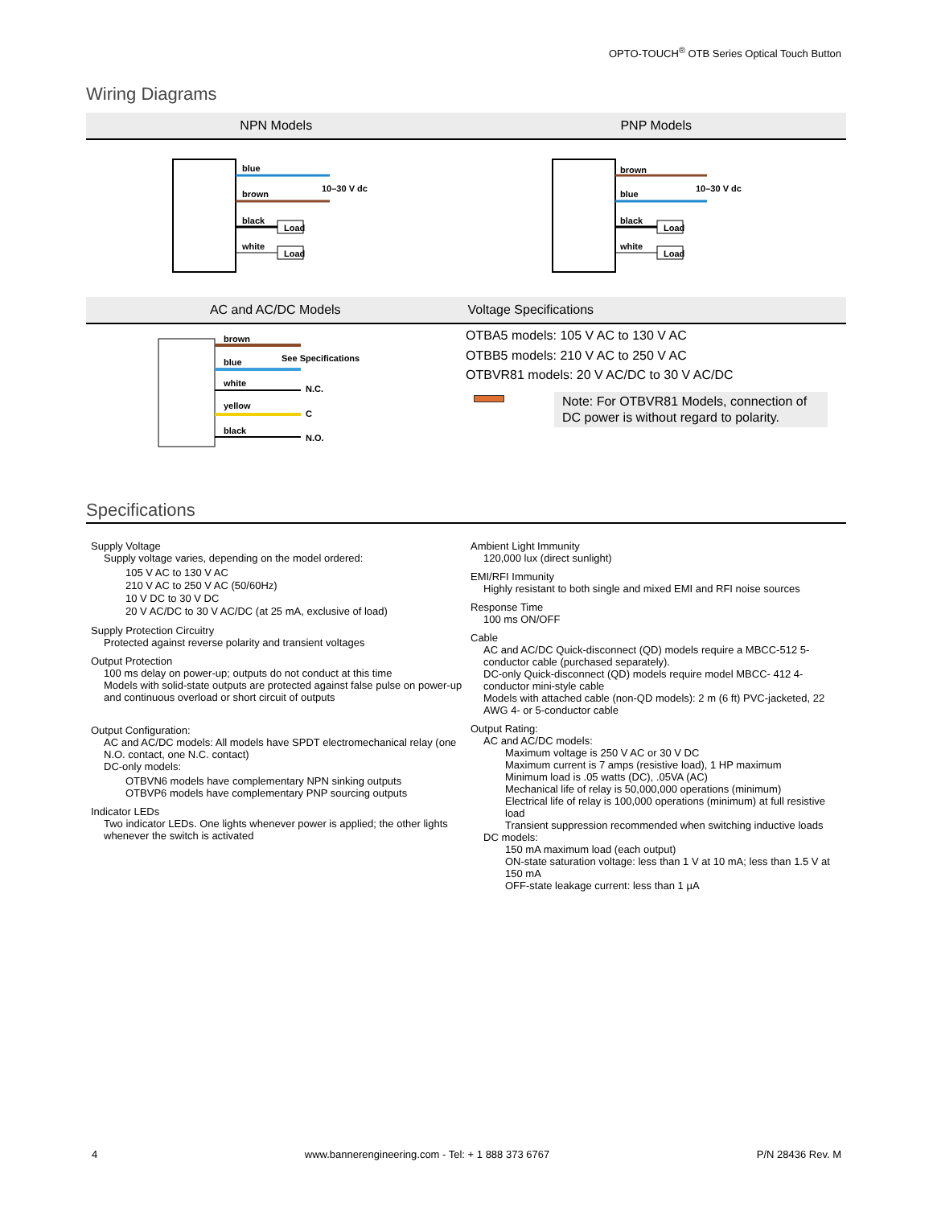OPTO-TOUCH<sup>®</sup> OTB Series Optical Touch Button
Wiring Diagrams
NPN Models PNP Models
blue
brown
black
white
10–30 V dc
Load
Load
brown
blue
black
white
10–30 V dc
Load
Load
AC and AC/DC Models Voltage Specifications
brown
blue
See Specifications
white
N.C.
yellow
C
black
N.O.
OTBA5 models: 105 V AC to 130 V AC
OTBB5 models: 210 V AC to 250 V AC
OTBVR81 models: 20 V AC/DC to 30 V AC/DC
Note: For OTBVR81 Models, connection of DC power is without regard to polarity.
Specifications
Supply Voltage
Supply voltage varies, depending on the model ordered:
105 V AC to 130 V AC
210 V AC to 250 V AC (50/60Hz)
10 V DC to 30 V DC
20 V AC/DC to 30 V AC/DC (at 25 mA, exclusive of load)
Supply Protection Circuitry
Protected against reverse polarity and transient voltages
Output Protection
100 ms delay on power-up; outputs do not conduct at this time
Models with solid-state outputs are protected against false pulse on power-up and continuous overload or short circuit of outputs
Output Configuration:
AC and AC/DC models: All models have SPDT electromechanical relay (one N.O. contact, one N.C. contact)
DC-only models:
OTBVN6 models have complementary NPN sinking outputs
OTBVP6 models have complementary PNP sourcing outputs
Indicator LEDs
Two indicator LEDs. One lights whenever power is applied; the other lights whenever the switch is activated
Ambient Light Immunity
120,000 lux (direct sunlight)
EMI/RFI Immunity
Highly resistant to both single and mixed EMI and RFI noise sources
Response Time
100 ms ON/OFF
Cable
AC and AC/DC Quick-disconnect (QD) models require a MBCC-512 5-conductor cable (purchased separately).
DC-only Quick-disconnect (QD) models require model MBCC- 412 4-conductor mini-style cable
Models with attached cable (non-QD models): 2 m (6 ft) PVC-jacketed, 22 AWG 4- or 5-conductor cable
Output Rating:
AC and AC/DC models:
Maximum voltage is 250 V AC or 30 V DC
Maximum current is 7 amps (resistive load), 1 HP maximum
Minimum load is .05 watts (DC), .05VA (AC)
Mechanical life of relay is 50,000,000 operations (minimum)
Electrical life of relay is 100,000 operations (minimum) at full resistive load
Transient suppression recommended when switching inductive loads
DC models:
150 mA maximum load (each output)
ON-state saturation voltage: less than 1 V at 10 mA; less than 1.5 V at 150 mA
OFF-state leakage current: less than 1 µA
4 www.bannerengineering.com - Tel: + 1 888 373 6767 P/N 28436 Rev. M